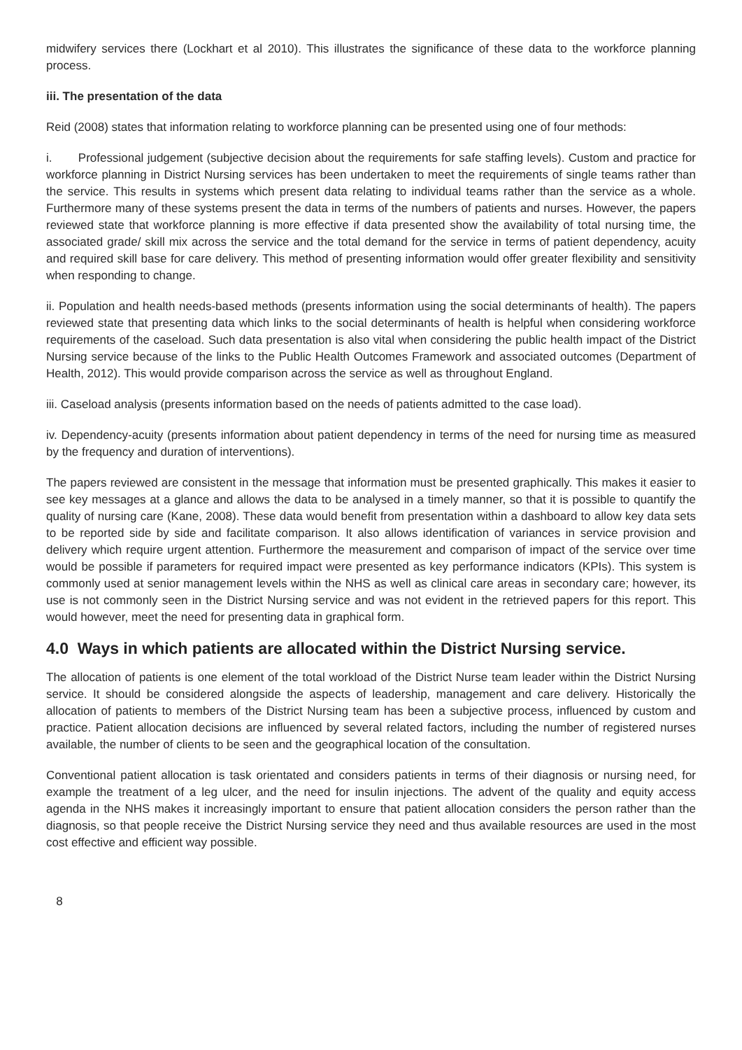midwifery services there (Lockhart et al 2010). This illustrates the significance of these data to the workforce planning process.
iii. The presentation of the data
Reid (2008) states that information relating to workforce planning can be presented using one of four methods:
i. Professional judgement (subjective decision about the requirements for safe staffing levels). Custom and practice for workforce planning in District Nursing services has been undertaken to meet the requirements of single teams rather than the service. This results in systems which present data relating to individual teams rather than the service as a whole. Furthermore many of these systems present the data in terms of the numbers of patients and nurses. However, the papers reviewed state that workforce planning is more effective if data presented show the availability of total nursing time, the associated grade/ skill mix across the service and the total demand for the service in terms of patient dependency, acuity and required skill base for care delivery. This method of presenting information would offer greater flexibility and sensitivity when responding to change.
ii. Population and health needs-based methods (presents information using the social determinants of health). The papers reviewed state that presenting data which links to the social determinants of health is helpful when considering workforce requirements of the caseload. Such data presentation is also vital when considering the public health impact of the District Nursing service because of the links to the Public Health Outcomes Framework and associated outcomes (Department of Health, 2012). This would provide comparison across the service as well as throughout England.
iii. Caseload analysis (presents information based on the needs of patients admitted to the case load).
iv. Dependency-acuity (presents information about patient dependency in terms of the need for nursing time as measured by the frequency and duration of interventions).
The papers reviewed are consistent in the message that information must be presented graphically. This makes it easier to see key messages at a glance and allows the data to be analysed in a timely manner, so that it is possible to quantify the quality of nursing care (Kane, 2008). These data would benefit from presentation within a dashboard to allow key data sets to be reported side by side and facilitate comparison. It also allows identification of variances in service provision and delivery which require urgent attention. Furthermore the measurement and comparison of impact of the service over time would be possible if parameters for required impact were presented as key performance indicators (KPIs). This system is commonly used at senior management levels within the NHS as well as clinical care areas in secondary care; however, its use is not commonly seen in the District Nursing service and was not evident in the retrieved papers for this report. This would however, meet the need for presenting data in graphical form.
4.0 Ways in which patients are allocated within the District Nursing service.
The allocation of patients is one element of the total workload of the District Nurse team leader within the District Nursing service. It should be considered alongside the aspects of leadership, management and care delivery. Historically the allocation of patients to members of the District Nursing team has been a subjective process, influenced by custom and practice. Patient allocation decisions are influenced by several related factors, including the number of registered nurses available, the number of clients to be seen and the geographical location of the consultation.
Conventional patient allocation is task orientated and considers patients in terms of their diagnosis or nursing need, for example the treatment of a leg ulcer, and the need for insulin injections. The advent of the quality and equity access agenda in the NHS makes it increasingly important to ensure that patient allocation considers the person rather than the diagnosis, so that people receive the District Nursing service they need and thus available resources are used in the most cost effective and efficient way possible.
8